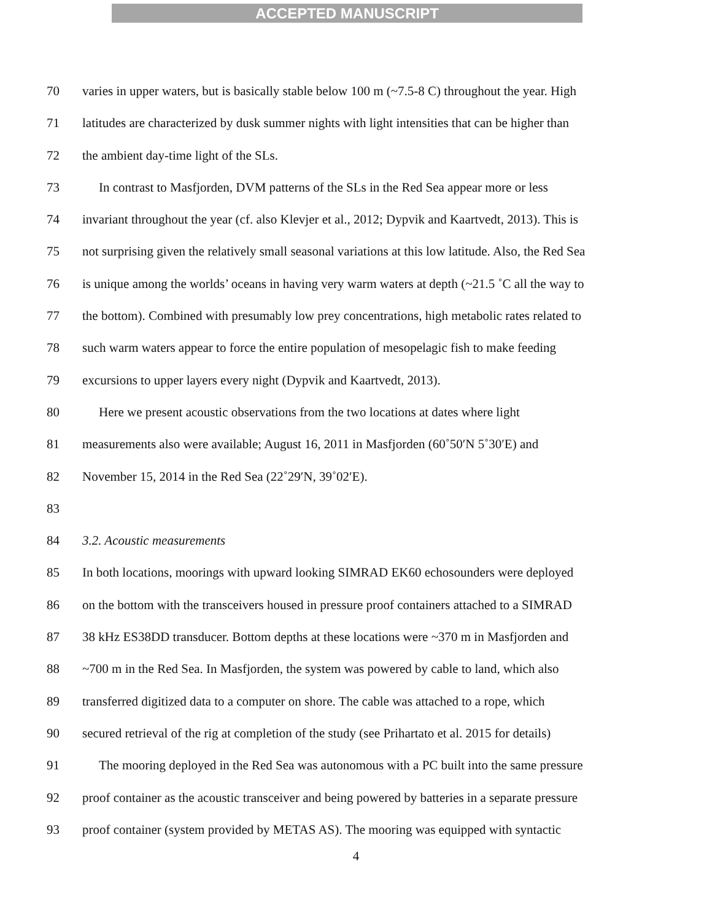ACCEPTED MANUSCRIPT
70 varies in upper waters, but is basically stable below 100 m (~7.5-8 C) throughout the year. High
71 latitudes are characterized by dusk summer nights with light intensities that can be higher than
72 the ambient day-time light of the SLs.
73 In contrast to Masfjorden, DVM patterns of the SLs in the Red Sea appear more or less
74 invariant throughout the year (cf. also Klevjer et al., 2012; Dypvik and Kaartvedt, 2013). This is
75 not surprising given the relatively small seasonal variations at this low latitude. Also, the Red Sea
76 is unique among the worlds’ oceans in having very warm waters at depth (~21.5 ˚C all the way to
77 the bottom). Combined with presumably low prey concentrations, high metabolic rates related to
78 such warm waters appear to force the entire population of mesopelagic fish to make feeding
79 excursions to upper layers every night (Dypvik and Kaartvedt, 2013).
80 Here we present acoustic observations from the two locations at dates where light
81 measurements also were available; August 16, 2011 in Masfjorden (60˚50′N 5˚30′E) and
82 November 15, 2014 in the Red Sea (22˚29′N, 39˚02′E).
83
84 3.2. Acoustic measurements
85 In both locations, moorings with upward looking SIMRAD EK60 echosounders were deployed
86 on the bottom with the transceivers housed in pressure proof containers attached to a SIMRAD
87 38 kHz ES38DD transducer. Bottom depths at these locations were ~370 m in Masfjorden and
88 ~700 m in the Red Sea. In Masfjorden, the system was powered by cable to land, which also
89 transferred digitized data to a computer on shore. The cable was attached to a rope, which
90 secured retrieval of the rig at completion of the study (see Prihartato et al. 2015 for details)
91 The mooring deployed in the Red Sea was autonomous with a PC built into the same pressure
92 proof container as the acoustic transceiver and being powered by batteries in a separate pressure
93 proof container (system provided by METAS AS). The mooring was equipped with syntactic
4